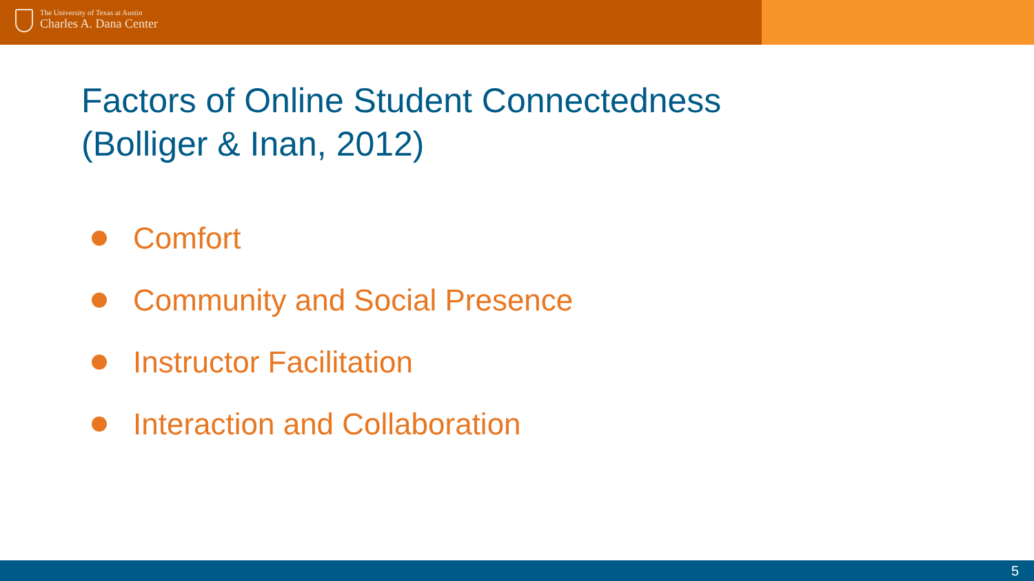The University of Texas at Austin
Charles A. Dana Center
Factors of Online Student Connectedness
(Bolliger & Inan, 2012)
Comfort
Community and Social Presence
Instructor Facilitation
Interaction and Collaboration
5